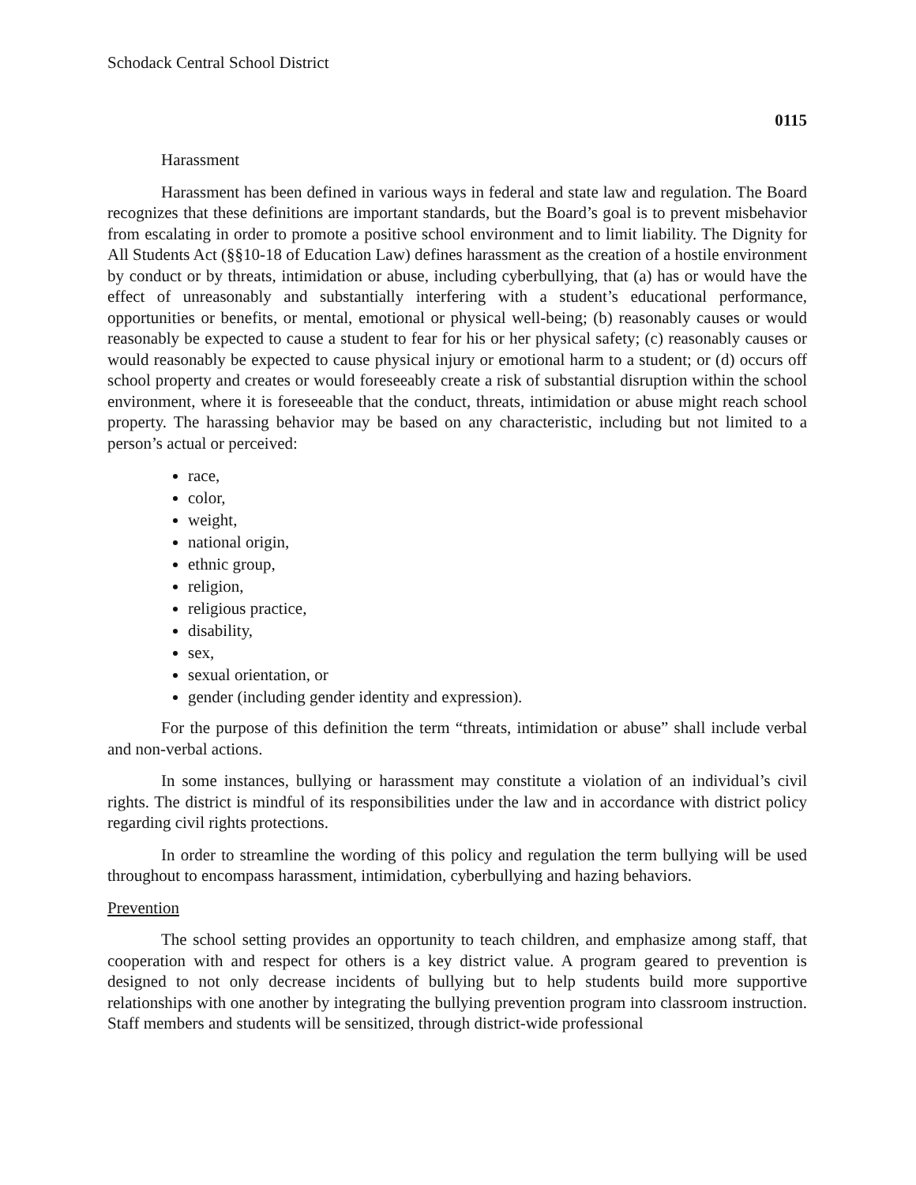Schodack Central School District
0115
Harassment
Harassment has been defined in various ways in federal and state law and regulation. The Board recognizes that these definitions are important standards, but the Board’s goal is to prevent misbehavior from escalating in order to promote a positive school environment and to limit liability. The Dignity for All Students Act (§§10-18 of Education Law) defines harassment as the creation of a hostile environment by conduct or by threats, intimidation or abuse, including cyberbullying, that (a) has or would have the effect of unreasonably and substantially interfering with a student’s educational performance, opportunities or benefits, or mental, emotional or physical well-being; (b) reasonably causes or would reasonably be expected to cause a student to fear for his or her physical safety; (c) reasonably causes or would reasonably be expected to cause physical injury or emotional harm to a student; or (d) occurs off school property and creates or would foreseeably create a risk of substantial disruption within the school environment, where it is foreseeable that the conduct, threats, intimidation or abuse might reach school property. The harassing behavior may be based on any characteristic, including but not limited to a person’s actual or perceived:
race,
color,
weight,
national origin,
ethnic group,
religion,
religious practice,
disability,
sex,
sexual orientation, or
gender (including gender identity and expression).
For the purpose of this definition the term “threats, intimidation or abuse” shall include verbal and non-verbal actions.
In some instances, bullying or harassment may constitute a violation of an individual’s civil rights. The district is mindful of its responsibilities under the law and in accordance with district policy regarding civil rights protections.
In order to streamline the wording of this policy and regulation the term bullying will be used throughout to encompass harassment, intimidation, cyberbullying and hazing behaviors.
Prevention
The school setting provides an opportunity to teach children, and emphasize among staff, that cooperation with and respect for others is a key district value. A program geared to prevention is designed to not only decrease incidents of bullying but to help students build more supportive relationships with one another by integrating the bullying prevention program into classroom instruction. Staff members and students will be sensitized, through district-wide professional